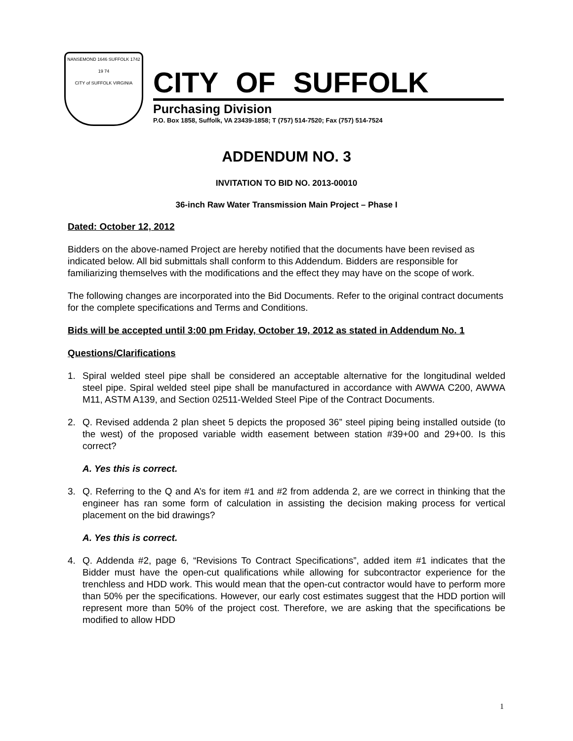NANSEMOND 1646 SUFFOLK 1742
19 74
CITY of SUFFOLK VIRGINIA
CITY OF SUFFOLK
Purchasing Division
P.O. Box 1858, Suffolk, VA 23439-1858; T (757) 514-7520; Fax (757) 514-7524
ADDENDUM NO. 3
INVITATION TO BID NO. 2013-00010
36-inch Raw Water Transmission Main Project – Phase I
Dated: October 12, 2012
Bidders on the above-named Project are hereby notified that the documents have been revised as indicated below. All bid submittals shall conform to this Addendum. Bidders are responsible for familiarizing themselves with the modifications and the effect they may have on the scope of work.
The following changes are incorporated into the Bid Documents. Refer to the original contract documents for the complete specifications and Terms and Conditions.
Bids will be accepted until 3:00 pm Friday, October 19, 2012 as stated in Addendum No. 1
Questions/Clarifications
1. Spiral welded steel pipe shall be considered an acceptable alternative for the longitudinal welded steel pipe. Spiral welded steel pipe shall be manufactured in accordance with AWWA C200, AWWA M11, ASTM A139, and Section 02511-Welded Steel Pipe of the Contract Documents.
2. Q. Revised addenda 2 plan sheet 5 depicts the proposed 36” steel piping being installed outside (to the west) of the proposed variable width easement between station #39+00 and 29+00. Is this correct?
A. Yes this is correct.
3. Q. Referring to the Q and A’s for item #1 and #2 from addenda 2, are we correct in thinking that the engineer has ran some form of calculation in assisting the decision making process for vertical placement on the bid drawings?
A. Yes this is correct.
4. Q. Addenda #2, page 6, “Revisions To Contract Specifications”, added item #1 indicates that the Bidder must have the open-cut qualifications while allowing for subcontractor experience for the trenchless and HDD work. This would mean that the open-cut contractor would have to perform more than 50% per the specifications. However, our early cost estimates suggest that the HDD portion will represent more than 50% of the project cost. Therefore, we are asking that the specifications be modified to allow HDD
1